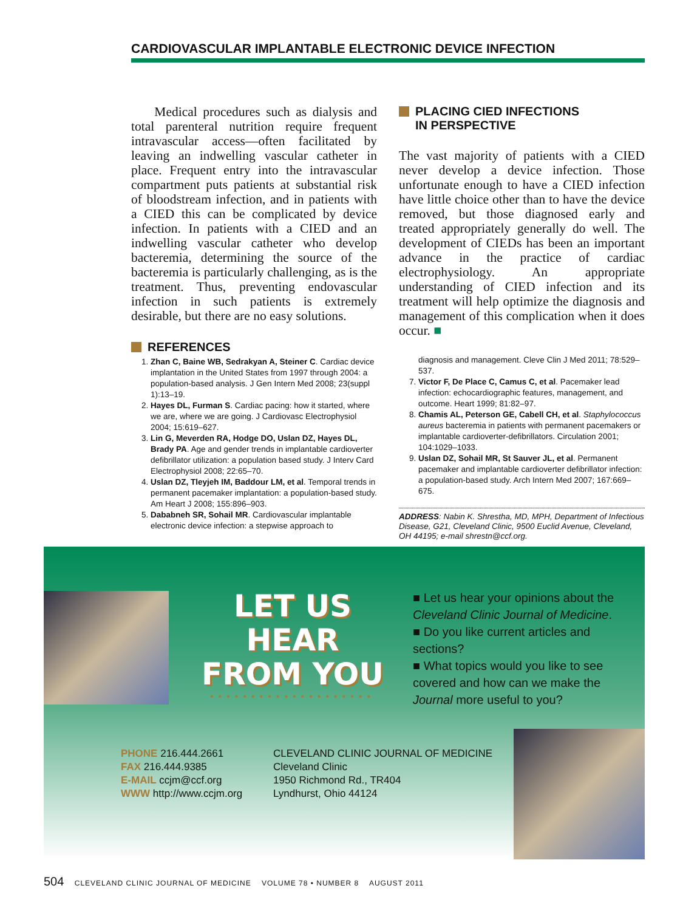CARDIOVASCULAR IMPLANTABLE ELECTRONIC DEVICE INFECTION
Medical procedures such as dialysis and total parenteral nutrition require frequent intravascular access—often facilitated by leaving an indwelling vascular catheter in place. Frequent entry into the intravascular compartment puts patients at substantial risk of bloodstream infection, and in patients with a CIED this can be complicated by device infection. In patients with a CIED and an indwelling vascular catheter who develop bacteremia, determining the source of the bacteremia is particularly challenging, as is the treatment. Thus, preventing endovascular infection in such patients is extremely desirable, but there are no easy solutions.
REFERENCES
1. Zhan C, Baine WB, Sedrakyan A, Steiner C. Cardiac device implantation in the United States from 1997 through 2004: a population-based analysis. J Gen Intern Med 2008; 23(suppl 1):13–19.
2. Hayes DL, Furman S. Cardiac pacing: how it started, where we are, where we are going. J Cardiovasc Electrophysiol 2004; 15:619–627.
3. Lin G, Meverden RA, Hodge DO, Uslan DZ, Hayes DL, Brady PA. Age and gender trends in implantable cardioverter defibrillator utilization: a population based study. J Interv Card Electrophysiol 2008; 22:65–70.
4. Uslan DZ, Tleyjeh IM, Baddour LM, et al. Temporal trends in permanent pacemaker implantation: a population-based study. Am Heart J 2008; 155:896–903.
5. Dababneh SR, Sohail MR. Cardiovascular implantable electronic device infection: a stepwise approach to
PLACING CIED INFECTIONS
IN PERSPECTIVE
The vast majority of patients with a CIED never develop a device infection. Those unfortunate enough to have a CIED infection have little choice other than to have the device removed, but those diagnosed early and treated appropriately generally do well. The development of CIEDs has been an important advance in the practice of cardiac electrophysiology. An appropriate understanding of CIED infection and its treatment will help optimize the diagnosis and management of this complication when it does occur. ■
diagnosis and management. Cleve Clin J Med 2011; 78:529–537.
7. Victor F, De Place C, Camus C, et al. Pacemaker lead infection: echocardiographic features, management, and outcome. Heart 1999; 81:82–97.
8. Chamis AL, Peterson GE, Cabell CH, et al. Staphylococcus aureus bacteremia in patients with permanent pacemakers or implantable cardioverter-defibrillators. Circulation 2001; 104:1029–1033.
9. Uslan DZ, Sohail MR, St Sauver JL, et al. Permanent pacemaker and implantable cardioverter defibrillator infection: a population-based study. Arch Intern Med 2007; 167:669–675.
ADDRESS: Nabin K. Shrestha, MD, MPH, Department of Infectious Disease, G21, Cleveland Clinic, 9500 Euclid Avenue, Cleveland, OH 44195; e-mail shrestn@ccf.org.
LET US
HEAR
FROM YOU
••••••••••••••••••••
■ Let us hear your opinions about the Cleveland Clinic Journal of Medicine.
■ Do you like current articles and sections?
■ What topics would you like to see covered and how can we make the Journal more useful to you?
PHONE 216.444.2661
FAX 216.444.9385
E-MAIL ccjm@ccf.org
WWW http://www.ccjm.org
CLEVELAND CLINIC JOURNAL OF MEDICINE
Cleveland Clinic
1950 Richmond Rd., TR404
Lyndhurst, Ohio 44124
504 CLEVELAND CLINIC JOURNAL OF MEDICINE VOLUME 78 • NUMBER 8 AUGUST 2011